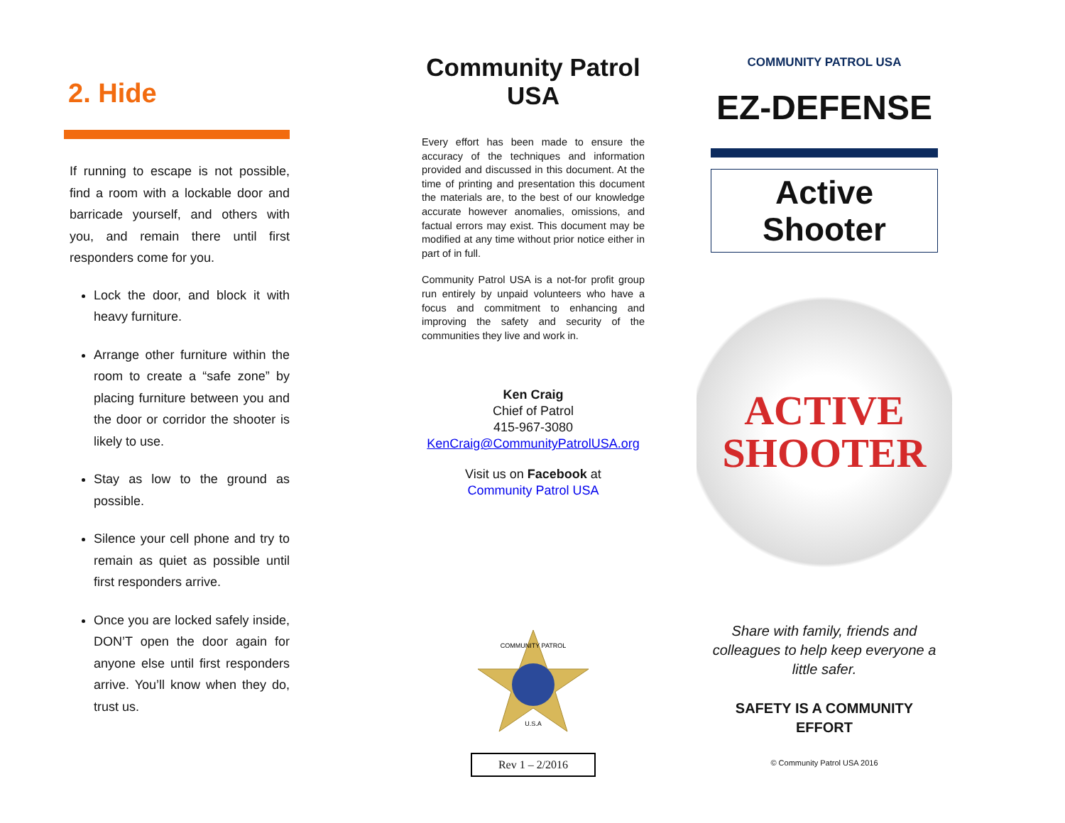2. Hide
If running to escape is not possible, find a room with a lockable door and barricade yourself, and others with you, and remain there until first responders come for you.
Lock the door, and block it with heavy furniture.
Arrange other furniture within the room to create a “safe zone” by placing furniture between you and the door or corridor the shooter is likely to use.
Stay as low to the ground as possible.
Silence your cell phone and try to remain as quiet as possible until first responders arrive.
Once you are locked safely inside, DON’T open the door again for anyone else until first responders arrive. You’ll know when they do, trust us.
Community Patrol USA
Every effort has been made to ensure the accuracy of the techniques and information provided and discussed in this document. At the time of printing and presentation this document the materials are, to the best of our knowledge accurate however anomalies, omissions, and factual errors may exist. This document may be modified at any time without prior notice either in part of in full.
Community Patrol USA is a not-for profit group run entirely by unpaid volunteers who have a focus and commitment to enhancing and improving the safety and security of the communities they live and work in.
Ken Craig
Chief of Patrol
415-967-3080
KenCraig@CommunityPatrolUSA.org
Visit us on Facebook at
Community Patrol USA
COMMUNITY PATROL
U.S.A
Rev 1 – 2/2016
COMMUNITY PATROL USA
EZ-DEFENSE
Active
Shooter
ACTIVE
SHOOTER
Share with family, friends and colleagues to help keep everyone a little safer.
SAFETY IS A COMMUNITY EFFORT
© Community Patrol USA 2016